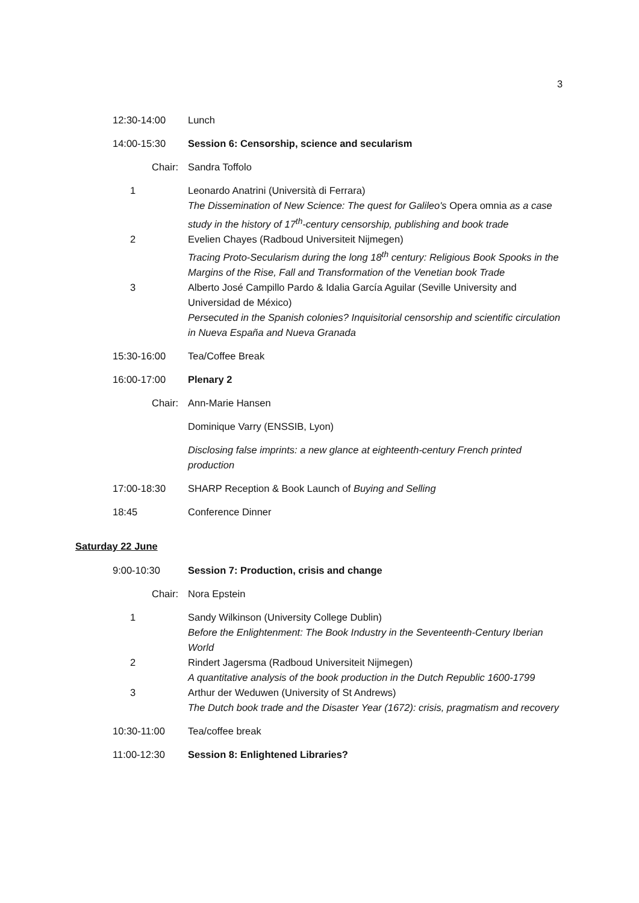3
12:30-14:00 Lunch
14:00-15:30 Session 6: Censorship, science and secularism
Chair: Sandra Toffolo
1 Leonardo Anatrini (Università di Ferrara)
The Dissemination of New Science: The quest for Galileo's Opera omnia as a case study in the history of 17<sup>th</sup>-century censorship, publishing and book trade
2 Evelien Chayes (Radboud Universiteit Nijmegen)
Tracing Proto-Secularism during the long 18<sup>th</sup> century: Religious Book Spooks in the Margins of the Rise, Fall and Transformation of the Venetian book Trade
3 Alberto José Campillo Pardo & Idalia García Aguilar (Seville University and Universidad de México)
Persecuted in the Spanish colonies? Inquisitorial censorship and scientific circulation in Nueva España and Nueva Granada
15:30-16:00 Tea/Coffee Break
16:00-17:00 Plenary 2
Chair: Ann-Marie Hansen
Dominique Varry (ENSSIB, Lyon)
Disclosing false imprints: a new glance at eighteenth-century French printed production
17:00-18:30 SHARP Reception & Book Launch of Buying and Selling
18:45 Conference Dinner
Saturday 22 June
9:00-10:30 Session 7: Production, crisis and change
Chair: Nora Epstein
1 Sandy Wilkinson (University College Dublin)
Before the Enlightenment: The Book Industry in the Seventeenth-Century Iberian World
2 Rindert Jagersma (Radboud Universiteit Nijmegen)
A quantitative analysis of the book production in the Dutch Republic 1600-1799
3 Arthur der Weduwen (University of St Andrews)
The Dutch book trade and the Disaster Year (1672): crisis, pragmatism and recovery
10:30-11:00 Tea/coffee break
11:00-12:30 Session 8: Enlightened Libraries?